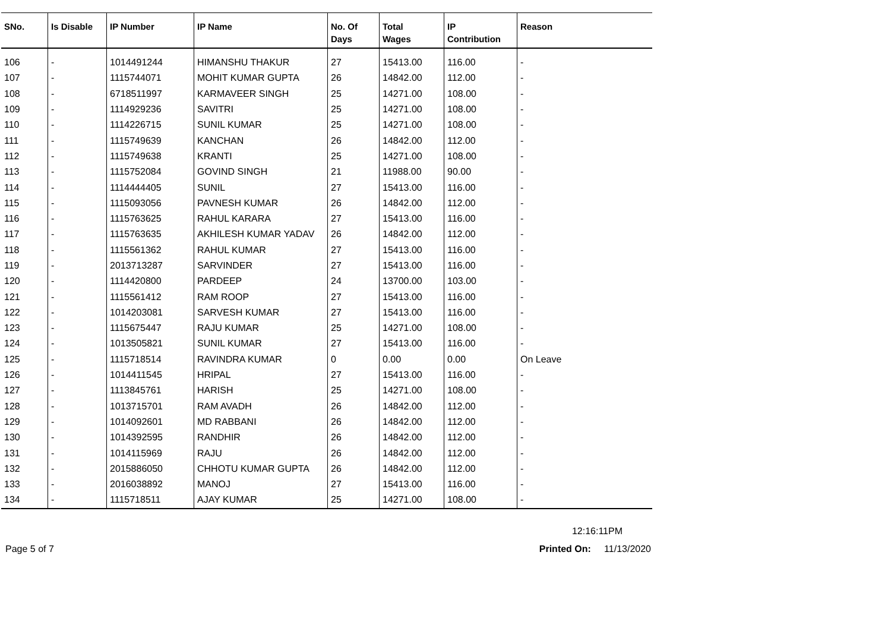| SNo. | Is Disable | IP Number | IP Name | No. Of Days | Total Wages | IP Contribution | Reason |
| --- | --- | --- | --- | --- | --- | --- | --- |
| 106 | - | 1014491244 | HIMANSHU THAKUR | 27 | 15413.00 | 116.00 | - |
| 107 | - | 1115744071 | MOHIT KUMAR GUPTA | 26 | 14842.00 | 112.00 | - |
| 108 | - | 6718511997 | KARMAVEER SINGH | 25 | 14271.00 | 108.00 | - |
| 109 | - | 1114929236 | SAVITRI | 25 | 14271.00 | 108.00 | - |
| 110 | - | 1114226715 | SUNIL KUMAR | 25 | 14271.00 | 108.00 | - |
| 111 | - | 1115749639 | KANCHAN | 26 | 14842.00 | 112.00 | - |
| 112 | - | 1115749638 | KRANTI | 25 | 14271.00 | 108.00 | - |
| 113 | - | 1115752084 | GOVIND SINGH | 21 | 11988.00 | 90.00 | - |
| 114 | - | 1114444405 | SUNIL | 27 | 15413.00 | 116.00 | - |
| 115 | - | 1115093056 | PAVNESH KUMAR | 26 | 14842.00 | 112.00 | - |
| 116 | - | 1115763625 | RAHUL KARARA | 27 | 15413.00 | 116.00 | - |
| 117 | - | 1115763635 | AKHILESH KUMAR YADAV | 26 | 14842.00 | 112.00 | - |
| 118 | - | 1115561362 | RAHUL KUMAR | 27 | 15413.00 | 116.00 | - |
| 119 | - | 2013713287 | SARVINDER | 27 | 15413.00 | 116.00 | - |
| 120 | - | 1114420800 | PARDEEP | 24 | 13700.00 | 103.00 | - |
| 121 | - | 1115561412 | RAM ROOP | 27 | 15413.00 | 116.00 | - |
| 122 | - | 1014203081 | SARVESH KUMAR | 27 | 15413.00 | 116.00 | - |
| 123 | - | 1115675447 | RAJU KUMAR | 25 | 14271.00 | 108.00 | - |
| 124 | - | 1013505821 | SUNIL KUMAR | 27 | 15413.00 | 116.00 | - |
| 125 | - | 1115718514 | RAVINDRA KUMAR | 0 | 0.00 | 0.00 | On Leave |
| 126 | - | 1014411545 | HRIPAL | 27 | 15413.00 | 116.00 | - |
| 127 | - | 1113845761 | HARISH | 25 | 14271.00 | 108.00 | - |
| 128 | - | 1013715701 | RAM AVADH | 26 | 14842.00 | 112.00 | - |
| 129 | - | 1014092601 | MD RABBANI | 26 | 14842.00 | 112.00 | - |
| 130 | - | 1014392595 | RANDHIR | 26 | 14842.00 | 112.00 | - |
| 131 | - | 1014115969 | RAJU | 26 | 14842.00 | 112.00 | - |
| 132 | - | 2015886050 | CHHOTU KUMAR GUPTA | 26 | 14842.00 | 112.00 | - |
| 133 | - | 2016038892 | MANOJ | 27 | 15413.00 | 116.00 | - |
| 134 | - | 1115718511 | AJAY KUMAR | 25 | 14271.00 | 108.00 | - |
12:16:11PM
Page 5 of 7 Printed On: 11/13/2020